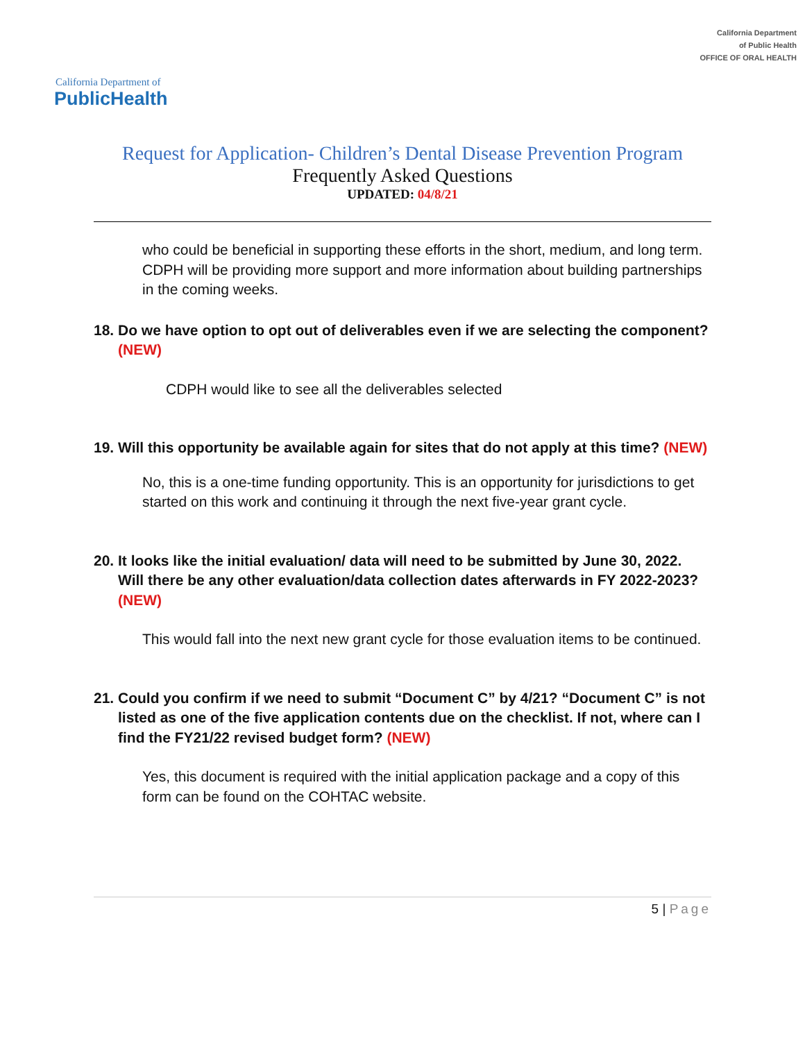California Department of
PublicHealth
California Department
of Public Health
OFFICE OF ORAL HEALTH
Request for Application- Children’s Dental Disease Prevention Program
Frequently Asked Questions
UPDATED: 04/8/21
who could be beneficial in supporting these efforts in the short, medium, and long term. CDPH will be providing more support and more information about building partnerships in the coming weeks.
18. Do we have option to opt out of deliverables even if we are selecting the component? (NEW)
CDPH would like to see all the deliverables selected
19. Will this opportunity be available again for sites that do not apply at this time? (NEW)
No, this is a one-time funding opportunity. This is an opportunity for jurisdictions to get started on this work and continuing it through the next five-year grant cycle.
20. It looks like the initial evaluation/ data will need to be submitted by June 30, 2022. Will there be any other evaluation/data collection dates afterwards in FY 2022-2023? (NEW)
This would fall into the next new grant cycle for those evaluation items to be continued.
21. Could you confirm if we need to submit “Document C” by 4/21? “Document C” is not listed as one of the five application contents due on the checklist. If not, where can I find the FY21/22 revised budget form? (NEW)
Yes, this document is required with the initial application package and a copy of this form can be found on the COHTAC website.
5 | Page